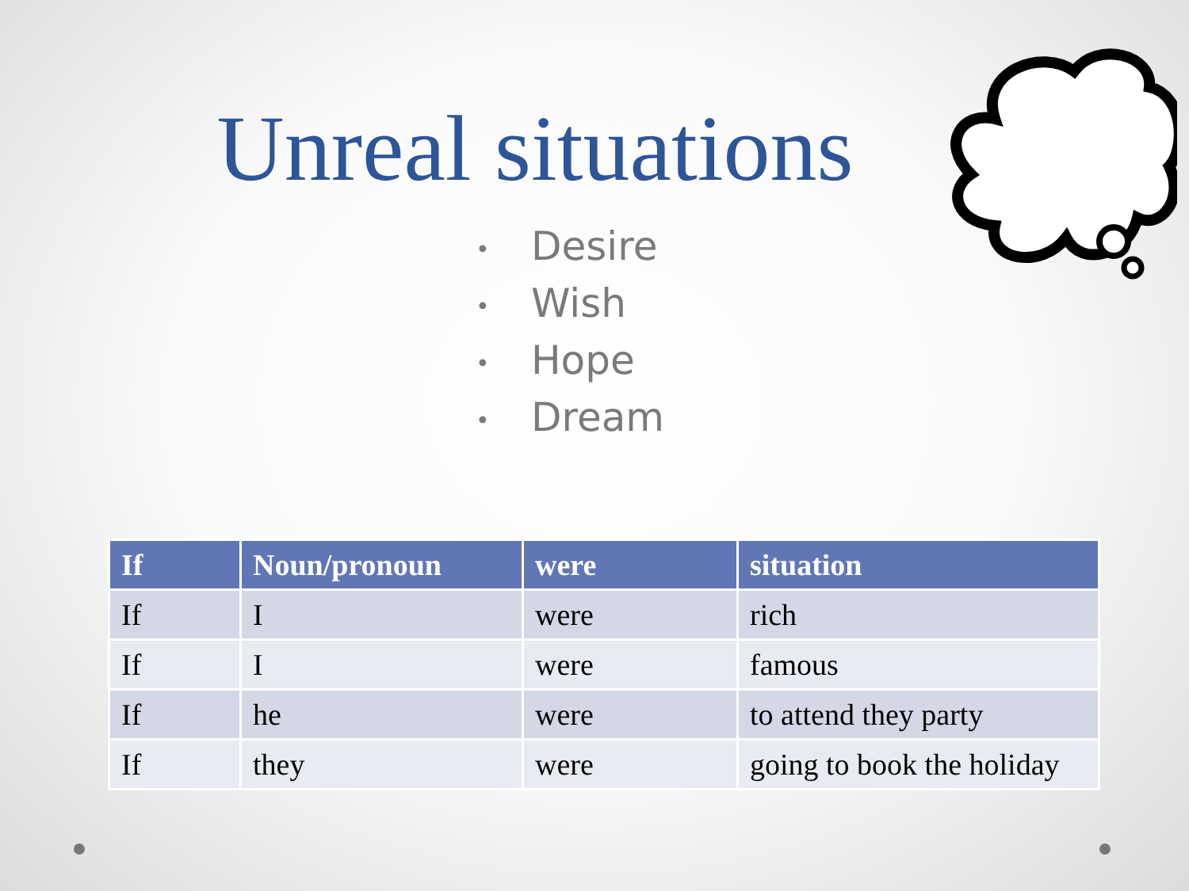Unreal situations
• Desire
• Wish
• Hope
• Dream
| If | Noun/pronoun | were | situation |
| --- | --- | --- | --- |
| If | I | were | rich |
| If | I | were | famous |
| If | he | were | to attend they party |
| If | they | were | going to book the holiday |